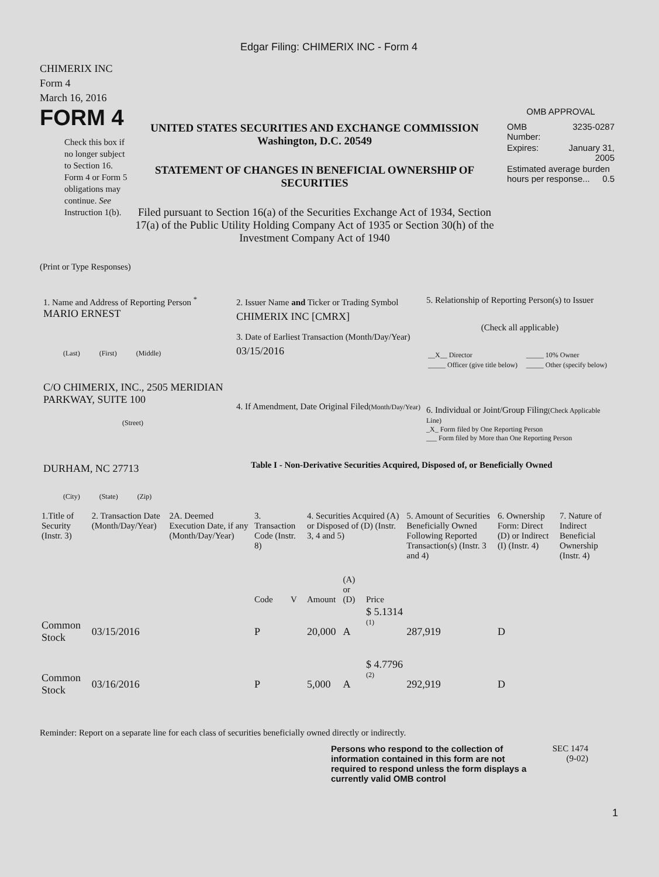Edgar Filing: CHIMERIX INC - Form 4
CHIMERIX INC
Form 4
March 16, 2016
FORM 4
Check this box if no longer subject to Section 16. Form 4 or Form 5 obligations may continue. See Instruction 1(b).
UNITED STATES SECURITIES AND EXCHANGE COMMISSION
Washington, D.C. 20549
STATEMENT OF CHANGES IN BENEFICIAL OWNERSHIP OF SECURITIES
Filed pursuant to Section 16(a) of the Securities Exchange Act of 1934, Section 17(a) of the Public Utility Holding Company Act of 1935 or Section 30(h) of the Investment Company Act of 1940
OMB APPROVAL
| OMB Number: | 3235-0287 |
| Expires: | January 31, 2005 |
| Estimated average burden hours per response... 0.5 | |
(Print or Type Responses)
1. Name and Address of Reporting Person <sup>*</sup>
MARIO ERNEST
(Last) (First) (Middle)
C/O CHIMERIX, INC., 2505 MERIDIAN PARKWAY, SUITE 100
(Street)
DURHAM, NC 27713
(City) (State) (Zip)
2. Issuer Name and Ticker or Trading Symbol
CHIMERIX INC [CMRX]
3. Date of Earliest Transaction (Month/Day/Year)
03/15/2016
4. If Amendment, Date Original Filed(Month/Day/Year)
5. Relationship of Reporting Person(s) to Issuer
(Check all applicable)
| __X__ Director | _____ 10% Owner |
| _____ Officer (give title below) | _____ Other (specify below) |
6. Individual or Joint/Group Filing(Check Applicable Line)
_X_ Form filed by One Reporting Person
___ Form filed by More than One Reporting Person
Table I - Non-Derivative Securities Acquired, Disposed of, or Beneficially Owned
| 1.Title of Security (Instr. 3) | 2. Transaction Date (Month/Day/Year) | 2A. Deemed Execution Date, if any (Month/Day/Year) | 3. Transaction Code (Instr. 8) | | 4. Securities Acquired (A) or Disposed of (D) (Instr. 3, 4 and 5) | | | 5. Amount of Securities Beneficially Owned Following Reported Transaction(s) (Instr. 3 and 4) | 6. Ownership Form: Direct (D) or Indirect (I) (Instr. 4) | 7. Nature of Indirect Beneficial Ownership (Instr. 4) |
| --- | --- | --- | --- | --- | --- | --- | --- | --- | --- | --- |
| | | | Code | V | Amount | (A) or (D) | Price | | | |
| Common Stock | 03/15/2016 | | P | | 20,000 | A | $ 5.1314 <sup>(1)</sup> | 287,919 | D | |
| Common Stock | 03/16/2016 | | P | | 5,000 | A | $ 4.7796 <sup>(2)</sup> | 292,919 | D | |
Reminder: Report on a separate line for each class of securities beneficially owned directly or indirectly.
Persons who respond to the collection of information contained in this form are not required to respond unless the form displays a currently valid OMB control
SEC 1474 (9-02)
1